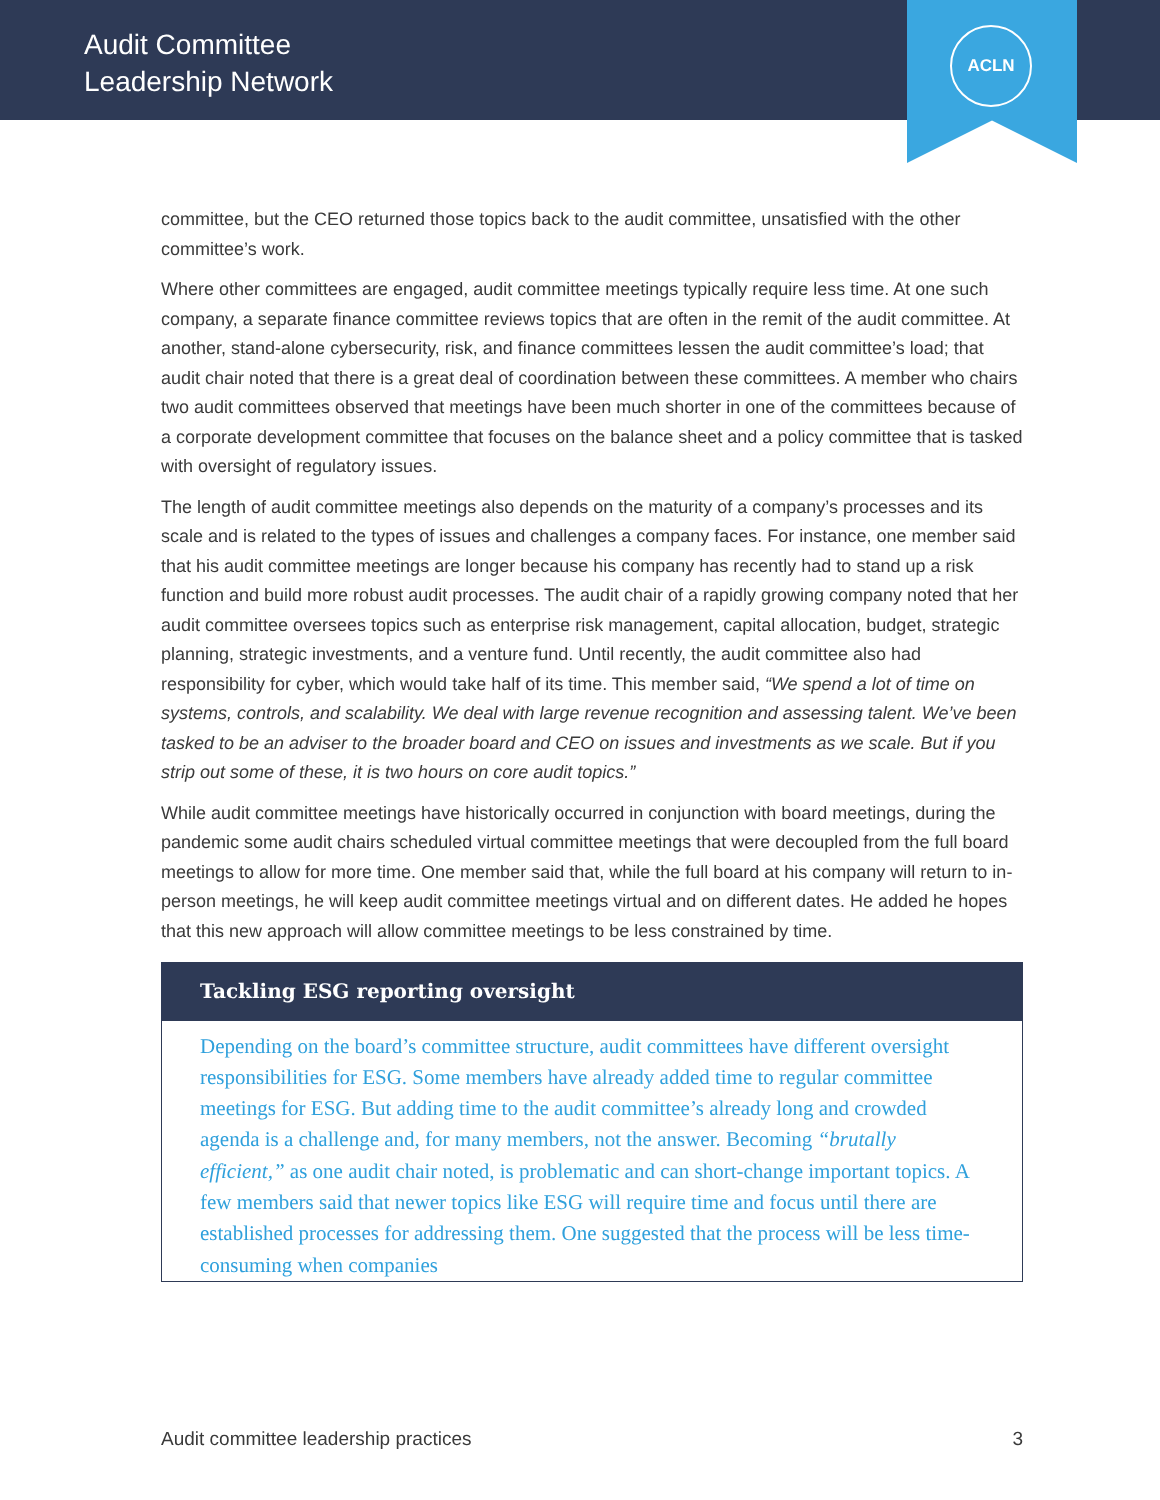Audit Committee
Leadership Network
ACLN
committee, but the CEO returned those topics back to the audit committee, unsatisfied with the other committee’s work.
Where other committees are engaged, audit committee meetings typically require less time. At one such company, a separate finance committee reviews topics that are often in the remit of the audit committee. At another, stand-alone cybersecurity, risk, and finance committees lessen the audit committee’s load; that audit chair noted that there is a great deal of coordination between these committees. A member who chairs two audit committees observed that meetings have been much shorter in one of the committees because of a corporate development committee that focuses on the balance sheet and a policy committee that is tasked with oversight of regulatory issues.
The length of audit committee meetings also depends on the maturity of a company’s processes and its scale and is related to the types of issues and challenges a company faces. For instance, one member said that his audit committee meetings are longer because his company has recently had to stand up a risk function and build more robust audit processes. The audit chair of a rapidly growing company noted that her audit committee oversees topics such as enterprise risk management, capital allocation, budget, strategic planning, strategic investments, and a venture fund. Until recently, the audit committee also had responsibility for cyber, which would take half of its time. This member said, “We spend a lot of time on systems, controls, and scalability. We deal with large revenue recognition and assessing talent. We’ve been tasked to be an adviser to the broader board and CEO on issues and investments as we scale. But if you strip out some of these, it is two hours on core audit topics.”
While audit committee meetings have historically occurred in conjunction with board meetings, during the pandemic some audit chairs scheduled virtual committee meetings that were decoupled from the full board meetings to allow for more time. One member said that, while the full board at his company will return to in-person meetings, he will keep audit committee meetings virtual and on different dates. He added he hopes that this new approach will allow committee meetings to be less constrained by time.
Tackling ESG reporting oversight
Depending on the board’s committee structure, audit committees have different oversight responsibilities for ESG. Some members have already added time to regular committee meetings for ESG. But adding time to the audit committee’s already long and crowded agenda is a challenge and, for many members, not the answer. Becoming “brutally efficient,” as one audit chair noted, is problematic and can short-change important topics. A few members said that newer topics like ESG will require time and focus until there are established processes for addressing them. One suggested that the process will be less time-consuming when companies
Audit committee leadership practices 3